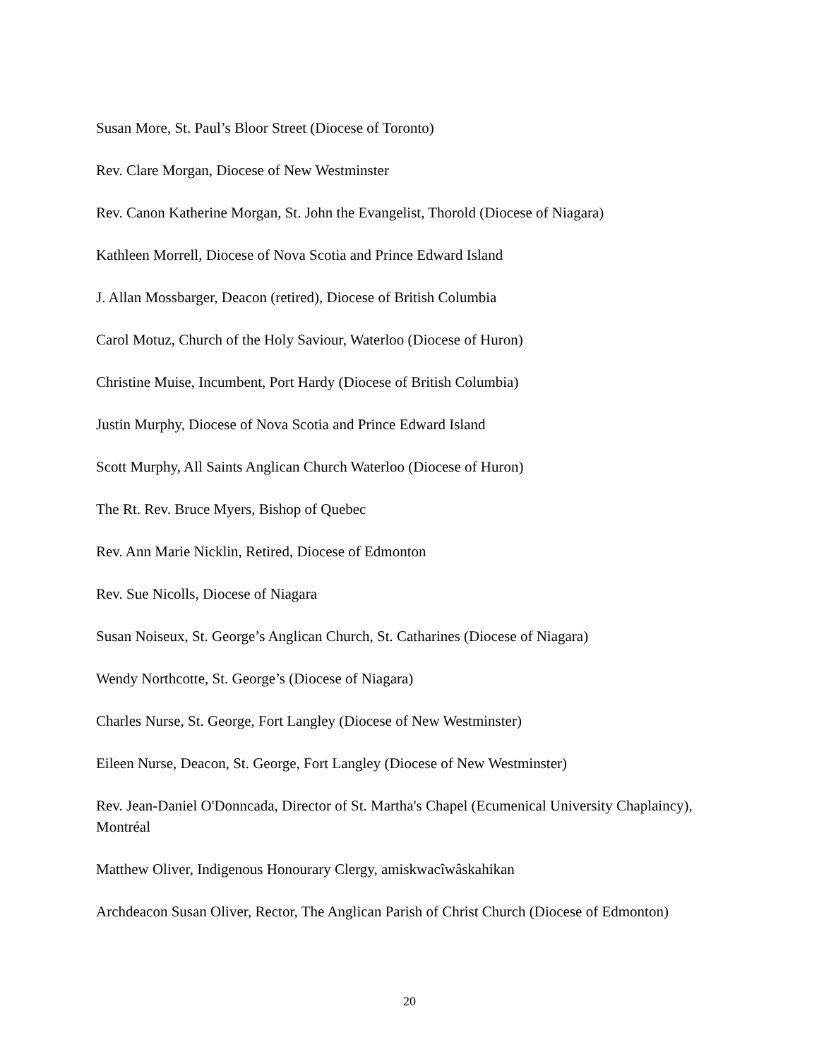Susan More, St. Paul’s Bloor Street (Diocese of Toronto)
Rev. Clare Morgan, Diocese of New Westminster
Rev. Canon Katherine Morgan, St. John the Evangelist, Thorold (Diocese of Niagara)
Kathleen Morrell, Diocese of Nova Scotia and Prince Edward Island
J. Allan Mossbarger, Deacon (retired), Diocese of British Columbia
Carol Motuz, Church of the Holy Saviour, Waterloo (Diocese of Huron)
Christine Muise, Incumbent, Port Hardy (Diocese of British Columbia)
Justin Murphy, Diocese of Nova Scotia and Prince Edward Island
Scott Murphy, All Saints Anglican Church Waterloo (Diocese of Huron)
The Rt. Rev. Bruce Myers, Bishop of Quebec
Rev. Ann Marie Nicklin, Retired, Diocese of Edmonton
Rev. Sue Nicolls, Diocese of Niagara
Susan Noiseux, St. George’s Anglican Church, St. Catharines (Diocese of Niagara)
Wendy Northcotte, St. George’s (Diocese of Niagara)
Charles Nurse, St. George, Fort Langley (Diocese of New Westminster)
Eileen Nurse, Deacon, St. George, Fort Langley (Diocese of New Westminster)
Rev. Jean-Daniel O'Donncada, Director of St. Martha's Chapel (Ecumenical University Chaplaincy), Montréal
Matthew Oliver, Indigenous Honourary Clergy, amiskwacîwâskahikan
Archdeacon Susan Oliver, Rector, The Anglican Parish of Christ Church (Diocese of Edmonton)
20